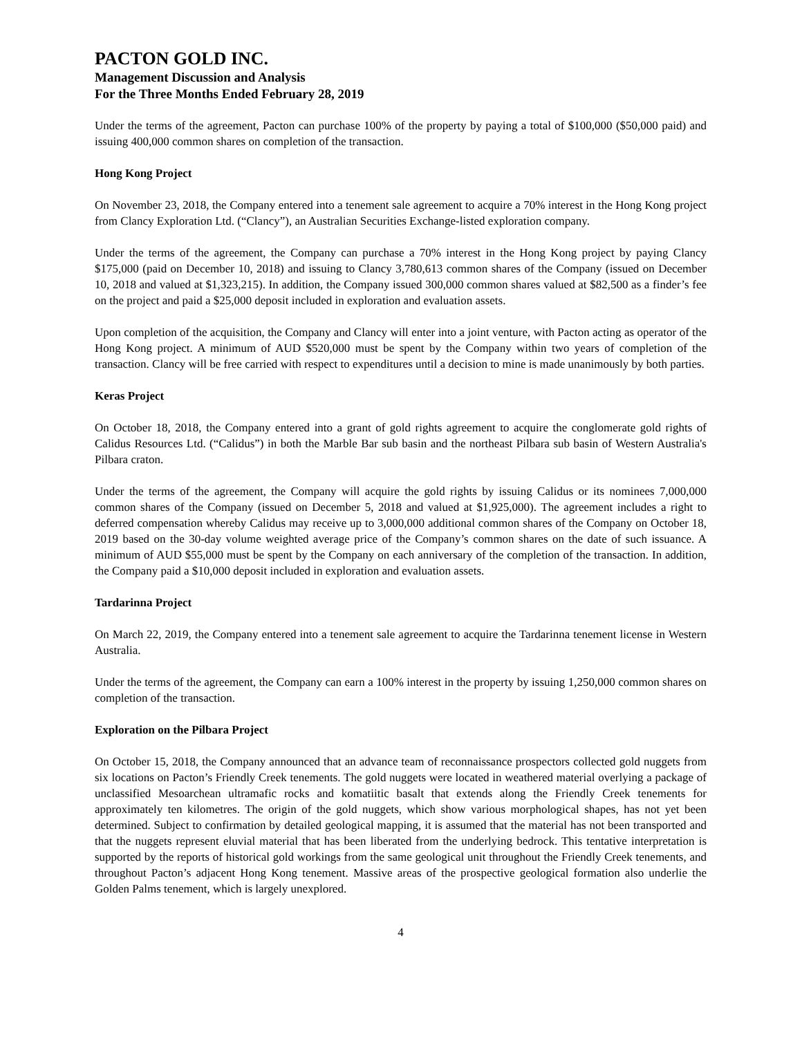PACTON GOLD INC.
Management Discussion and Analysis
For the Three Months Ended February 28, 2019
Under the terms of the agreement, Pacton can purchase 100% of the property by paying a total of $100,000 ($50,000 paid) and issuing 400,000 common shares on completion of the transaction.
Hong Kong Project
On November 23, 2018, the Company entered into a tenement sale agreement to acquire a 70% interest in the Hong Kong project from Clancy Exploration Ltd. (“Clancy”), an Australian Securities Exchange-listed exploration company.
Under the terms of the agreement, the Company can purchase a 70% interest in the Hong Kong project by paying Clancy $175,000 (paid on December 10, 2018) and issuing to Clancy 3,780,613 common shares of the Company (issued on December 10, 2018 and valued at $1,323,215). In addition, the Company issued 300,000 common shares valued at $82,500 as a finder’s fee on the project and paid a $25,000 deposit included in exploration and evaluation assets.
Upon completion of the acquisition, the Company and Clancy will enter into a joint venture, with Pacton acting as operator of the Hong Kong project. A minimum of AUD $520,000 must be spent by the Company within two years of completion of the transaction. Clancy will be free carried with respect to expenditures until a decision to mine is made unanimously by both parties.
Keras Project
On October 18, 2018, the Company entered into a grant of gold rights agreement to acquire the conglomerate gold rights of Calidus Resources Ltd. (“Calidus”) in both the Marble Bar sub basin and the northeast Pilbara sub basin of Western Australia's Pilbara craton.
Under the terms of the agreement, the Company will acquire the gold rights by issuing Calidus or its nominees 7,000,000 common shares of the Company (issued on December 5, 2018 and valued at $1,925,000). The agreement includes a right to deferred compensation whereby Calidus may receive up to 3,000,000 additional common shares of the Company on October 18, 2019 based on the 30-day volume weighted average price of the Company’s common shares on the date of such issuance. A minimum of AUD $55,000 must be spent by the Company on each anniversary of the completion of the transaction. In addition, the Company paid a $10,000 deposit included in exploration and evaluation assets.
Tardarinna Project
On March 22, 2019, the Company entered into a tenement sale agreement to acquire the Tardarinna tenement license in Western Australia.
Under the terms of the agreement, the Company can earn a 100% interest in the property by issuing 1,250,000 common shares on completion of the transaction.
Exploration on the Pilbara Project
On October 15, 2018, the Company announced that an advance team of reconnaissance prospectors collected gold nuggets from six locations on Pacton’s Friendly Creek tenements. The gold nuggets were located in weathered material overlying a package of unclassified Mesoarchean ultramafic rocks and komatiitic basalt that extends along the Friendly Creek tenements for approximately ten kilometres. The origin of the gold nuggets, which show various morphological shapes, has not yet been determined. Subject to confirmation by detailed geological mapping, it is assumed that the material has not been transported and that the nuggets represent eluvial material that has been liberated from the underlying bedrock. This tentative interpretation is supported by the reports of historical gold workings from the same geological unit throughout the Friendly Creek tenements, and throughout Pacton’s adjacent Hong Kong tenement. Massive areas of the prospective geological formation also underlie the Golden Palms tenement, which is largely unexplored.
4